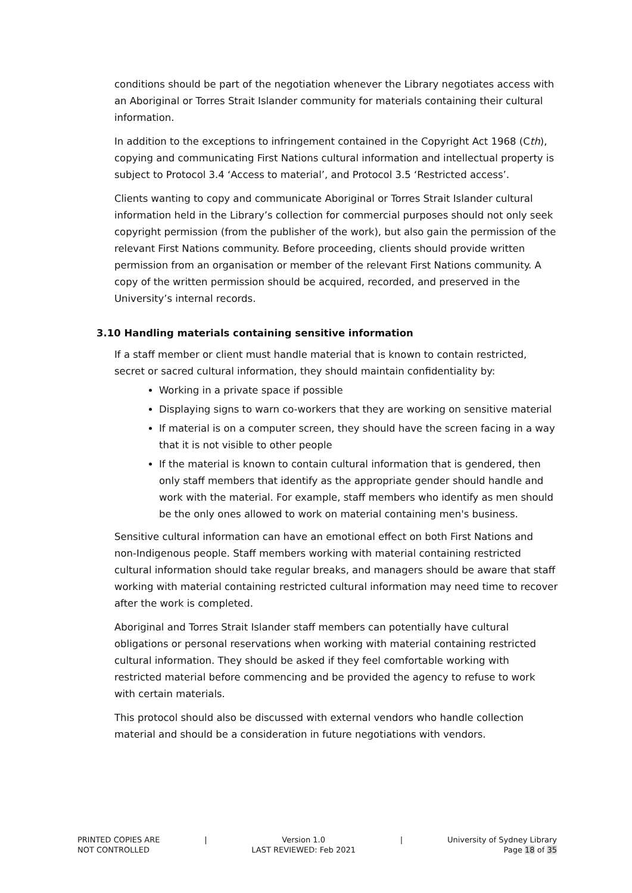conditions should be part of the negotiation whenever the Library negotiates access with an Aboriginal or Torres Strait Islander community for materials containing their cultural information.
In addition to the exceptions to infringement contained in the Copyright Act 1968 (Cth), copying and communicating First Nations cultural information and intellectual property is subject to Protocol 3.4 ‘Access to material’, and Protocol 3.5 ‘Restricted access’.
Clients wanting to copy and communicate Aboriginal or Torres Strait Islander cultural information held in the Library’s collection for commercial purposes should not only seek copyright permission (from the publisher of the work), but also gain the permission of the relevant First Nations community. Before proceeding, clients should provide written permission from an organisation or member of the relevant First Nations community. A copy of the written permission should be acquired, recorded, and preserved in the University’s internal records.
3.10 Handling materials containing sensitive information
If a staff member or client must handle material that is known to contain restricted, secret or sacred cultural information, they should maintain confidentiality by:
Working in a private space if possible
Displaying signs to warn co-workers that they are working on sensitive material
If material is on a computer screen, they should have the screen facing in a way that it is not visible to other people
If the material is known to contain cultural information that is gendered, then only staff members that identify as the appropriate gender should handle and work with the material. For example, staff members who identify as men should be the only ones allowed to work on material containing men's business.
Sensitive cultural information can have an emotional effect on both First Nations and non-Indigenous people. Staff members working with material containing restricted cultural information should take regular breaks, and managers should be aware that staff working with material containing restricted cultural information may need time to recover after the work is completed.
Aboriginal and Torres Strait Islander staff members can potentially have cultural obligations or personal reservations when working with material containing restricted cultural information. They should be asked if they feel comfortable working with restricted material before commencing and be provided the agency to refuse to work with certain materials.
This protocol should also be discussed with external vendors who handle collection material and should be a consideration in future negotiations with vendors.
PRINTED COPIES ARE
NOT CONTROLLED
| Version 1.0
LAST REVIEWED: Feb 2021
| University of Sydney Library
Page 18 of 35